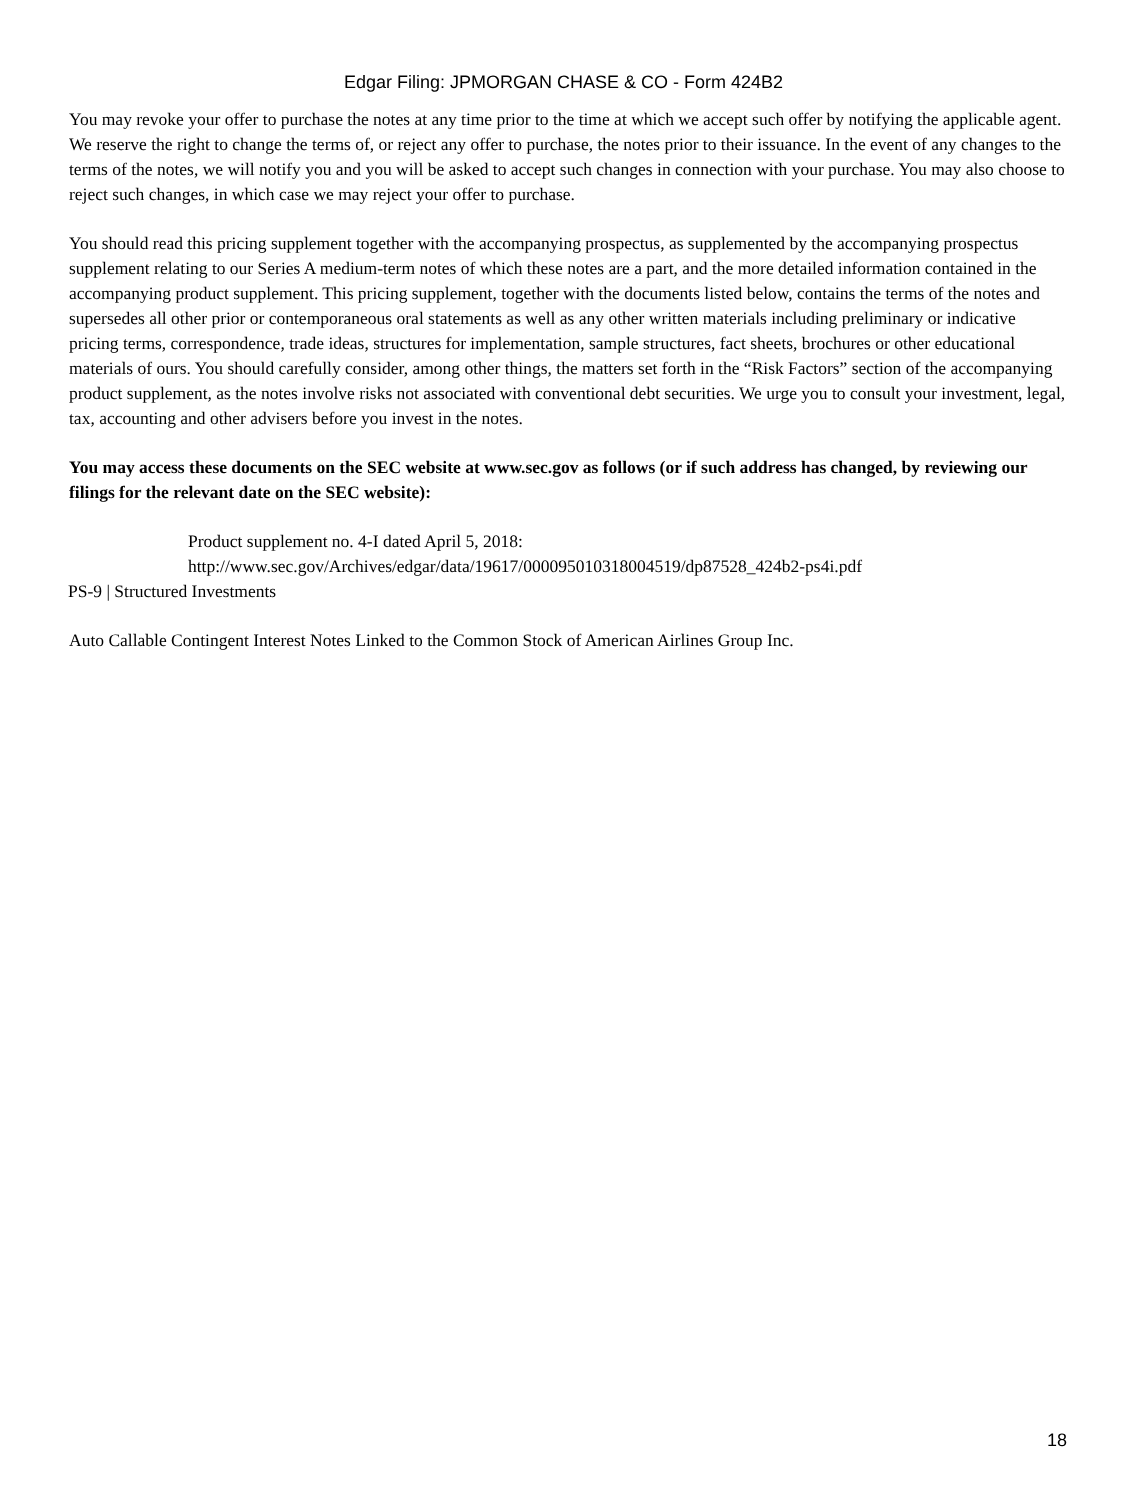Edgar Filing: JPMORGAN CHASE & CO - Form 424B2
You may revoke your offer to purchase the notes at any time prior to the time at which we accept such offer by notifying the applicable agent. We reserve the right to change the terms of, or reject any offer to purchase, the notes prior to their issuance. In the event of any changes to the terms of the notes, we will notify you and you will be asked to accept such changes in connection with your purchase. You may also choose to reject such changes, in which case we may reject your offer to purchase.
You should read this pricing supplement together with the accompanying prospectus, as supplemented by the accompanying prospectus supplement relating to our Series A medium-term notes of which these notes are a part, and the more detailed information contained in the accompanying product supplement. This pricing supplement, together with the documents listed below, contains the terms of the notes and supersedes all other prior or contemporaneous oral statements as well as any other written materials including preliminary or indicative pricing terms, correspondence, trade ideas, structures for implementation, sample structures, fact sheets, brochures or other educational materials of ours. You should carefully consider, among other things, the matters set forth in the “Risk Factors” section of the accompanying product supplement, as the notes involve risks not associated with conventional debt securities. We urge you to consult your investment, legal, tax, accounting and other advisers before you invest in the notes.
You may access these documents on the SEC website at www.sec.gov as follows (or if such address has changed, by reviewing our filings for the relevant date on the SEC website):
Product supplement no. 4-I dated April 5, 2018:
http://www.sec.gov/Archives/edgar/data/19617/000095010318004519/dp87528_424b2-ps4i.pdf
PS-9 | Structured Investments
Auto Callable Contingent Interest Notes Linked to the Common Stock of American Airlines Group Inc.
18